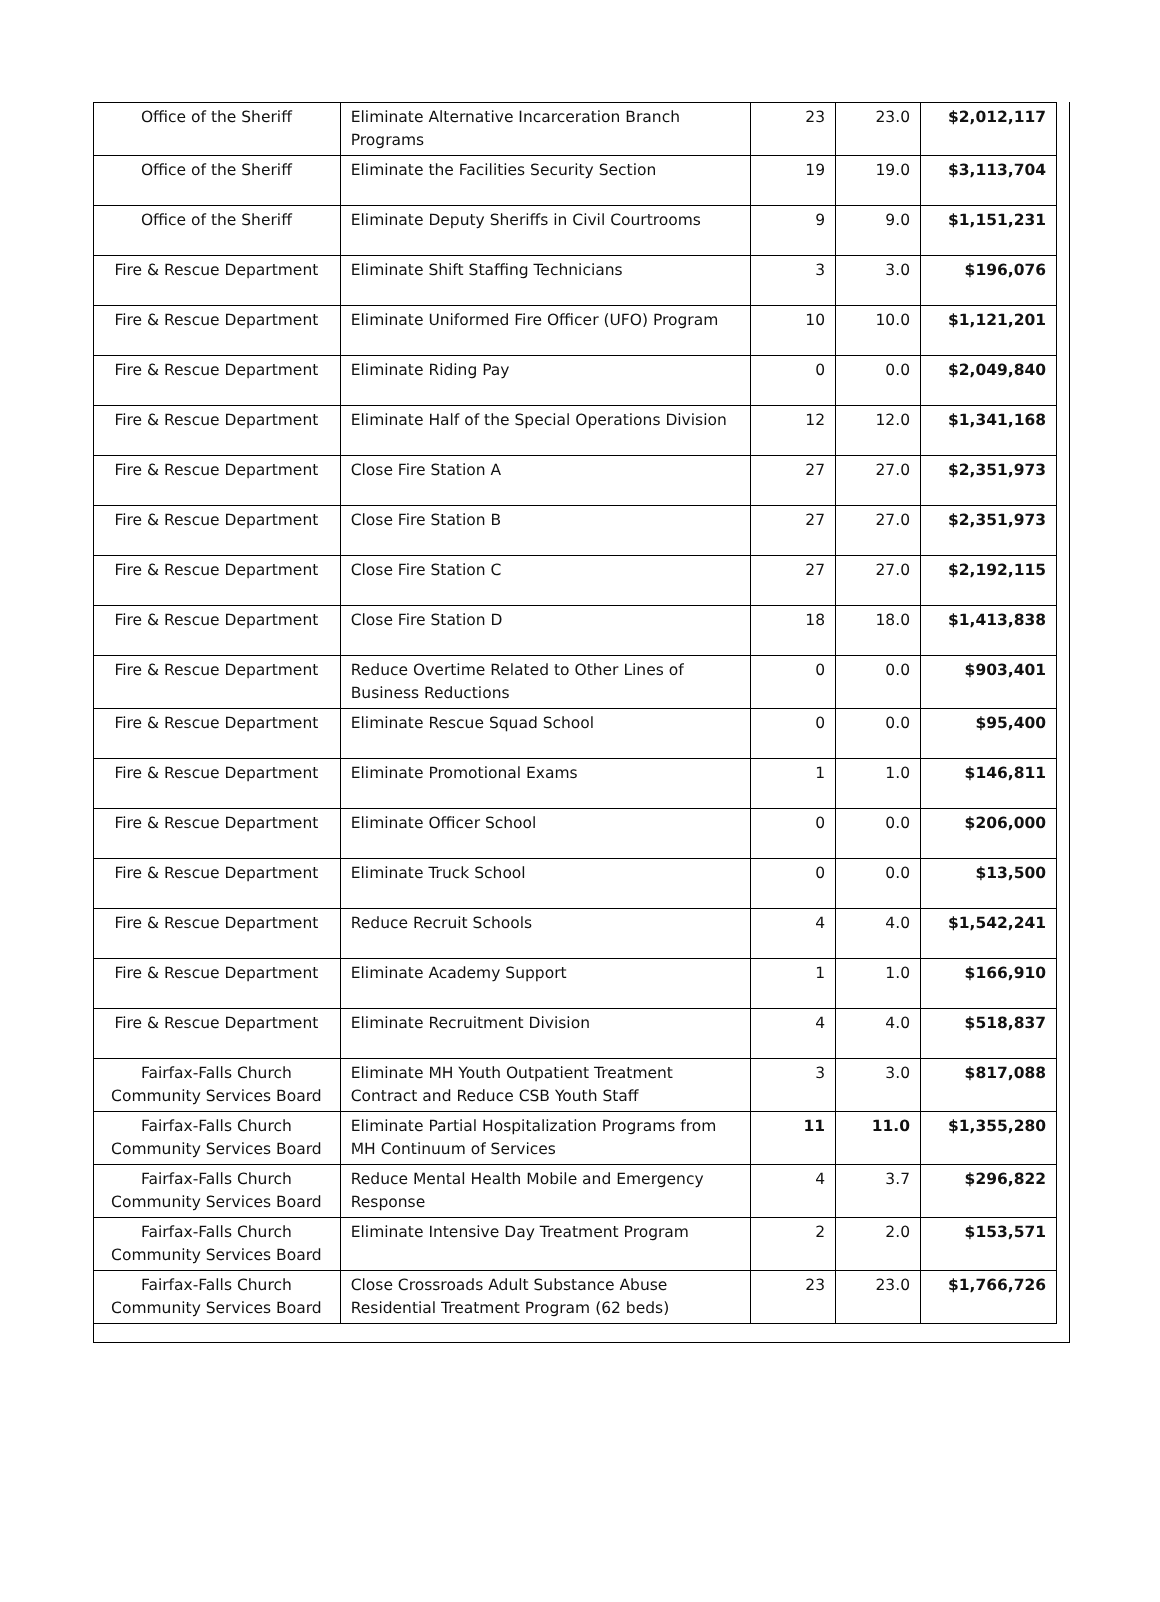| Office of the Sheriff | Eliminate Alternative Incarceration Branch Programs | 23 | 23.0 | $2,012,117 |
| Office of the Sheriff | Eliminate the Facilities Security Section | 19 | 19.0 | $3,113,704 |
| Office of the Sheriff | Eliminate Deputy Sheriffs in Civil Courtrooms | 9 | 9.0 | $1,151,231 |
| Fire & Rescue Department | Eliminate Shift Staffing Technicians | 3 | 3.0 | $196,076 |
| Fire & Rescue Department | Eliminate Uniformed Fire Officer (UFO) Program | 10 | 10.0 | $1,121,201 |
| Fire & Rescue Department | Eliminate Riding Pay | 0 | 0.0 | $2,049,840 |
| Fire & Rescue Department | Eliminate Half of the Special Operations Division | 12 | 12.0 | $1,341,168 |
| Fire & Rescue Department | Close Fire Station A | 27 | 27.0 | $2,351,973 |
| Fire & Rescue Department | Close Fire Station B | 27 | 27.0 | $2,351,973 |
| Fire & Rescue Department | Close Fire Station C | 27 | 27.0 | $2,192,115 |
| Fire & Rescue Department | Close Fire Station D | 18 | 18.0 | $1,413,838 |
| Fire & Rescue Department | Reduce Overtime Related to Other Lines of Business Reductions | 0 | 0.0 | $903,401 |
| Fire & Rescue Department | Eliminate Rescue Squad School | 0 | 0.0 | $95,400 |
| Fire & Rescue Department | Eliminate Promotional Exams | 1 | 1.0 | $146,811 |
| Fire & Rescue Department | Eliminate Officer School | 0 | 0.0 | $206,000 |
| Fire & Rescue Department | Eliminate Truck School | 0 | 0.0 | $13,500 |
| Fire & Rescue Department | Reduce Recruit Schools | 4 | 4.0 | $1,542,241 |
| Fire & Rescue Department | Eliminate Academy Support | 1 | 1.0 | $166,910 |
| Fire & Rescue Department | Eliminate Recruitment Division | 4 | 4.0 | $518,837 |
| Fairfax-Falls Church Community Services Board | Eliminate MH Youth Outpatient Treatment Contract and Reduce CSB Youth Staff | 3 | 3.0 | $817,088 |
| Fairfax-Falls Church Community Services Board | Eliminate Partial Hospitalization Programs from MH Continuum of Services | 11 | 11.0 | $1,355,280 |
| Fairfax-Falls Church Community Services Board | Reduce Mental Health Mobile and Emergency Response | 4 | 3.7 | $296,822 |
| Fairfax-Falls Church Community Services Board | Eliminate Intensive Day Treatment Program | 2 | 2.0 | $153,571 |
| Fairfax-Falls Church Community Services Board | Close Crossroads Adult Substance Abuse Residential Treatment Program (62 beds) | 23 | 23.0 | $1,766,726 |